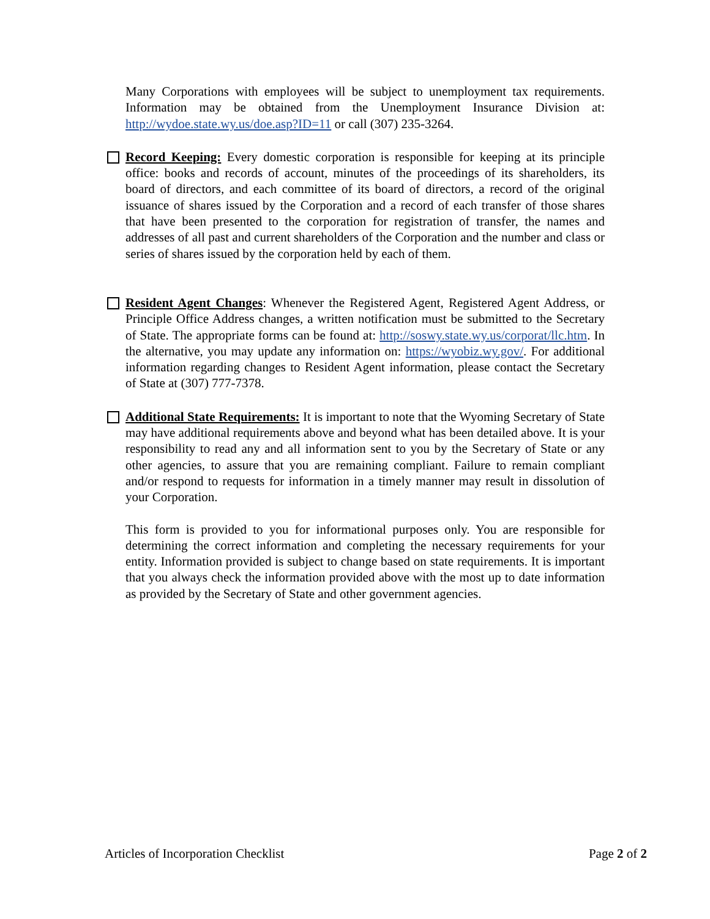Many Corporations with employees will be subject to unemployment tax requirements. Information may be obtained from the Unemployment Insurance Division at: http://wydoe.state.wy.us/doe.asp?ID=11 or call (307) 235-3264.
Record Keeping: Every domestic corporation is responsible for keeping at its principle office: books and records of account, minutes of the proceedings of its shareholders, its board of directors, and each committee of its board of directors, a record of the original issuance of shares issued by the Corporation and a record of each transfer of those shares that have been presented to the corporation for registration of transfer, the names and addresses of all past and current shareholders of the Corporation and the number and class or series of shares issued by the corporation held by each of them.
Resident Agent Changes: Whenever the Registered Agent, Registered Agent Address, or Principle Office Address changes, a written notification must be submitted to the Secretary of State. The appropriate forms can be found at: http://soswy.state.wy.us/corporat/llc.htm. In the alternative, you may update any information on: https://wyobiz.wy.gov/. For additional information regarding changes to Resident Agent information, please contact the Secretary of State at (307) 777-7378.
Additional State Requirements: It is important to note that the Wyoming Secretary of State may have additional requirements above and beyond what has been detailed above. It is your responsibility to read any and all information sent to you by the Secretary of State or any other agencies, to assure that you are remaining compliant. Failure to remain compliant and/or respond to requests for information in a timely manner may result in dissolution of your Corporation.
This form is provided to you for informational purposes only. You are responsible for determining the correct information and completing the necessary requirements for your entity. Information provided is subject to change based on state requirements. It is important that you always check the information provided above with the most up to date information as provided by the Secretary of State and other government agencies.
Articles of Incorporation Checklist Page 2 of 2